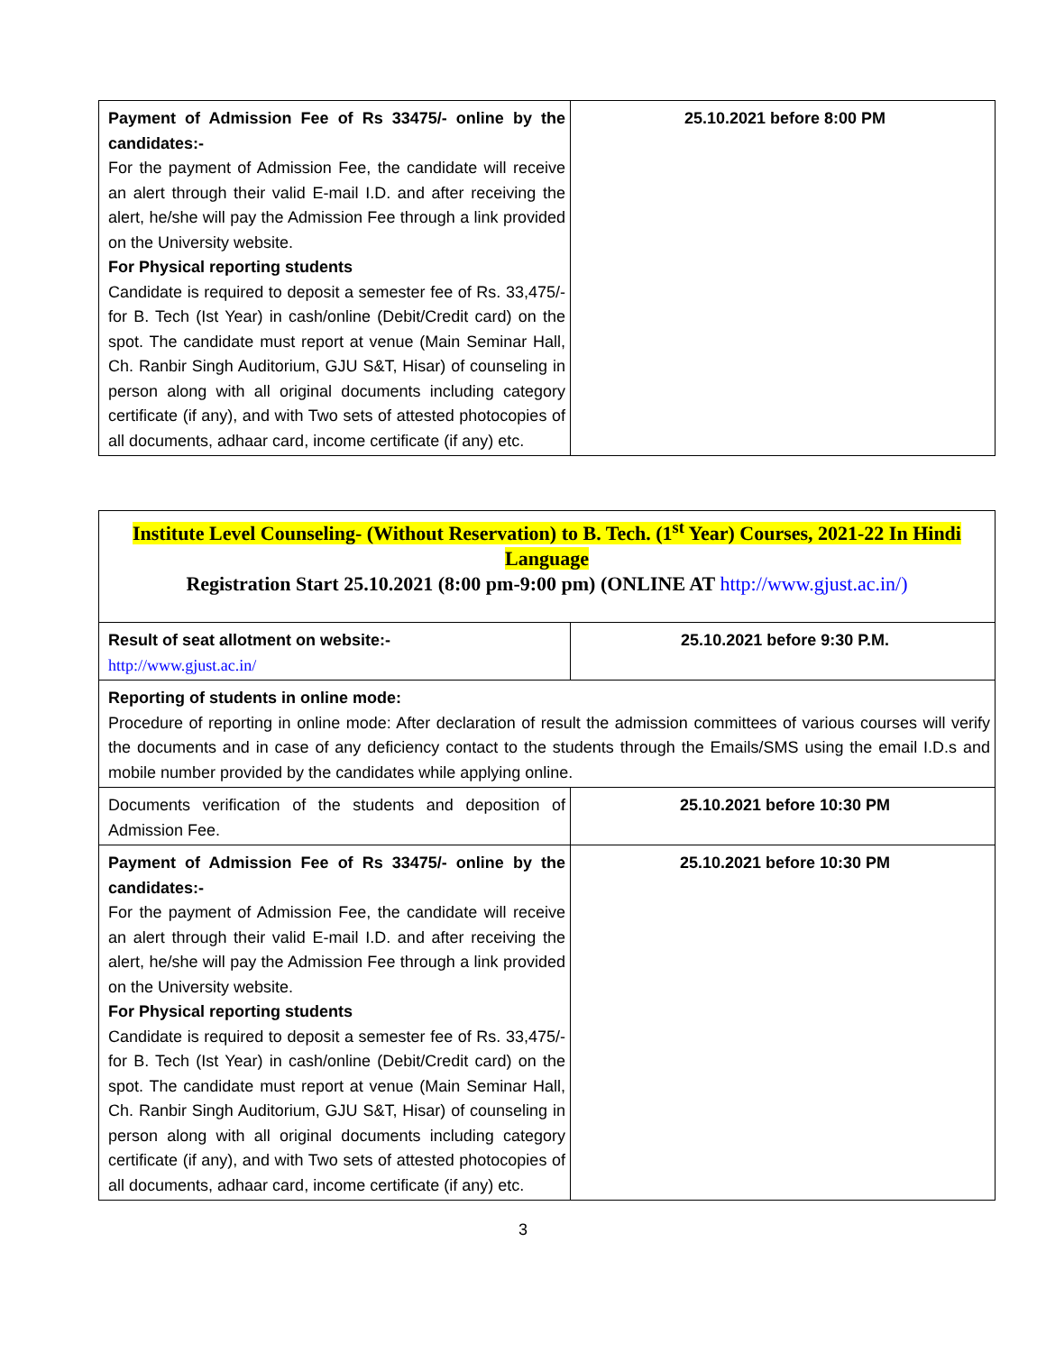| Payment of Admission Fee of Rs 33475/- online by the candidates:- For the payment of Admission Fee, the candidate will receive an alert through their valid E-mail I.D. and after receiving the alert, he/she will pay the Admission Fee through a link provided on the University website. For Physical reporting students Candidate is required to deposit a semester fee of Rs. 33,475/- for B. Tech (Ist Year) in cash/online (Debit/Credit card) on the spot. The candidate must report at venue (Main Seminar Hall, Ch. Ranbir Singh Auditorium, GJU S&T, Hisar) of counseling in person along with all original documents including category certificate (if any), and with Two sets of attested photocopies of all documents, adhaar card, income certificate (if any) etc. | 25.10.2021 before 8:00 PM |
Institute Level Counseling- (Without Reservation) to B. Tech. (1<sup>st</sup> Year) Courses, 2021-22 In Hindi Language
Registration Start 25.10.2021 (8:00 pm-9:00 pm) (ONLINE AT http://www.gjust.ac.in/)
| Result of seat allotment on website:- http://www.gjust.ac.in/ | 25.10.2021 before 9:30 P.M. |
| Reporting of students in online mode: Procedure of reporting in online mode: After declaration of result the admission committees of various courses will verify the documents and in case of any deficiency contact to the students through the Emails/SMS using the email I.D.s and mobile number provided by the candidates while applying online. | |
| Documents verification of the students and deposition of Admission Fee. | 25.10.2021 before 10:30 PM |
| Payment of Admission Fee of Rs 33475/- online by the candidates:- For the payment of Admission Fee, the candidate will receive an alert through their valid E-mail I.D. and after receiving the alert, he/she will pay the Admission Fee through a link provided on the University website. For Physical reporting students Candidate is required to deposit a semester fee of Rs. 33,475/- for B. Tech (Ist Year) in cash/online (Debit/Credit card) on the spot. The candidate must report at venue (Main Seminar Hall, Ch. Ranbir Singh Auditorium, GJU S&T, Hisar) of counseling in person along with all original documents including category certificate (if any), and with Two sets of attested photocopies of all documents, adhaar card, income certificate (if any) etc. | 25.10.2021 before 10:30 PM |
3